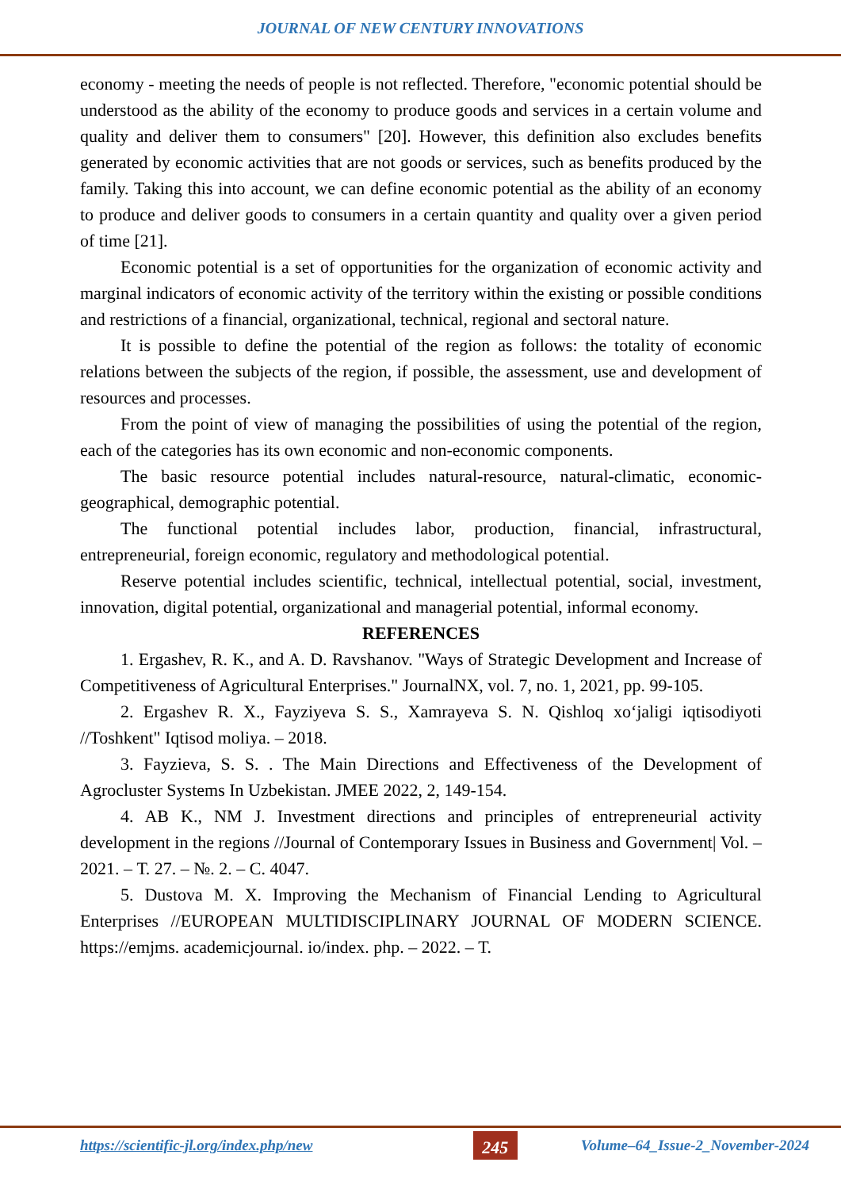JOURNAL OF NEW CENTURY INNOVATIONS
economy - meeting the needs of people is not reflected. Therefore, "economic potential should be understood as the ability of the economy to produce goods and services in a certain volume and quality and deliver them to consumers" [20]. However, this definition also excludes benefits generated by economic activities that are not goods or services, such as benefits produced by the family. Taking this into account, we can define economic potential as the ability of an economy to produce and deliver goods to consumers in a certain quantity and quality over a given period of time [21].
Economic potential is a set of opportunities for the organization of economic activity and marginal indicators of economic activity of the territory within the existing or possible conditions and restrictions of a financial, organizational, technical, regional and sectoral nature.
It is possible to define the potential of the region as follows: the totality of economic relations between the subjects of the region, if possible, the assessment, use and development of resources and processes.
From the point of view of managing the possibilities of using the potential of the region, each of the categories has its own economic and non-economic components.
The basic resource potential includes natural-resource, natural-climatic, economic-geographical, demographic potential.
The functional potential includes labor, production, financial, infrastructural, entrepreneurial, foreign economic, regulatory and methodological potential.
Reserve potential includes scientific, technical, intellectual potential, social, investment, innovation, digital potential, organizational and managerial potential, informal economy.
REFERENCES
1. Ergashev, R. K., and A. D. Ravshanov. "Ways of Strategic Development and Increase of Competitiveness of Agricultural Enterprises." JournalNX, vol. 7, no. 1, 2021, pp. 99-105.
2. Ergashev R. X., Fayziyeva S. S., Xamrayeva S. N. Qishloq xo‘jaligi iqtisodiyoti //Toshkent" Iqtisod moliya. – 2018.
3. Fayzieva, S. S. . The Main Directions and Effectiveness of the Development of Agrocluster Systems In Uzbekistan. JMEE 2022, 2, 149-154.
4. AB K., NM J. Investment directions and principles of entrepreneurial activity development in the regions //Journal of Contemporary Issues in Business and Government| Vol. – 2021. – Т. 27. – №. 2. – С. 4047.
5. Dustova M. X. Improving the Mechanism of Financial Lending to Agricultural Enterprises //EUROPEAN MULTIDISCIPLINARY JOURNAL OF MODERN SCIENCE. https://emjms. academicjournal. io/index. php. – 2022. – Т.
https://scientific-jl.org/index.php/new 245 Volume–64_Issue-2_November-2024